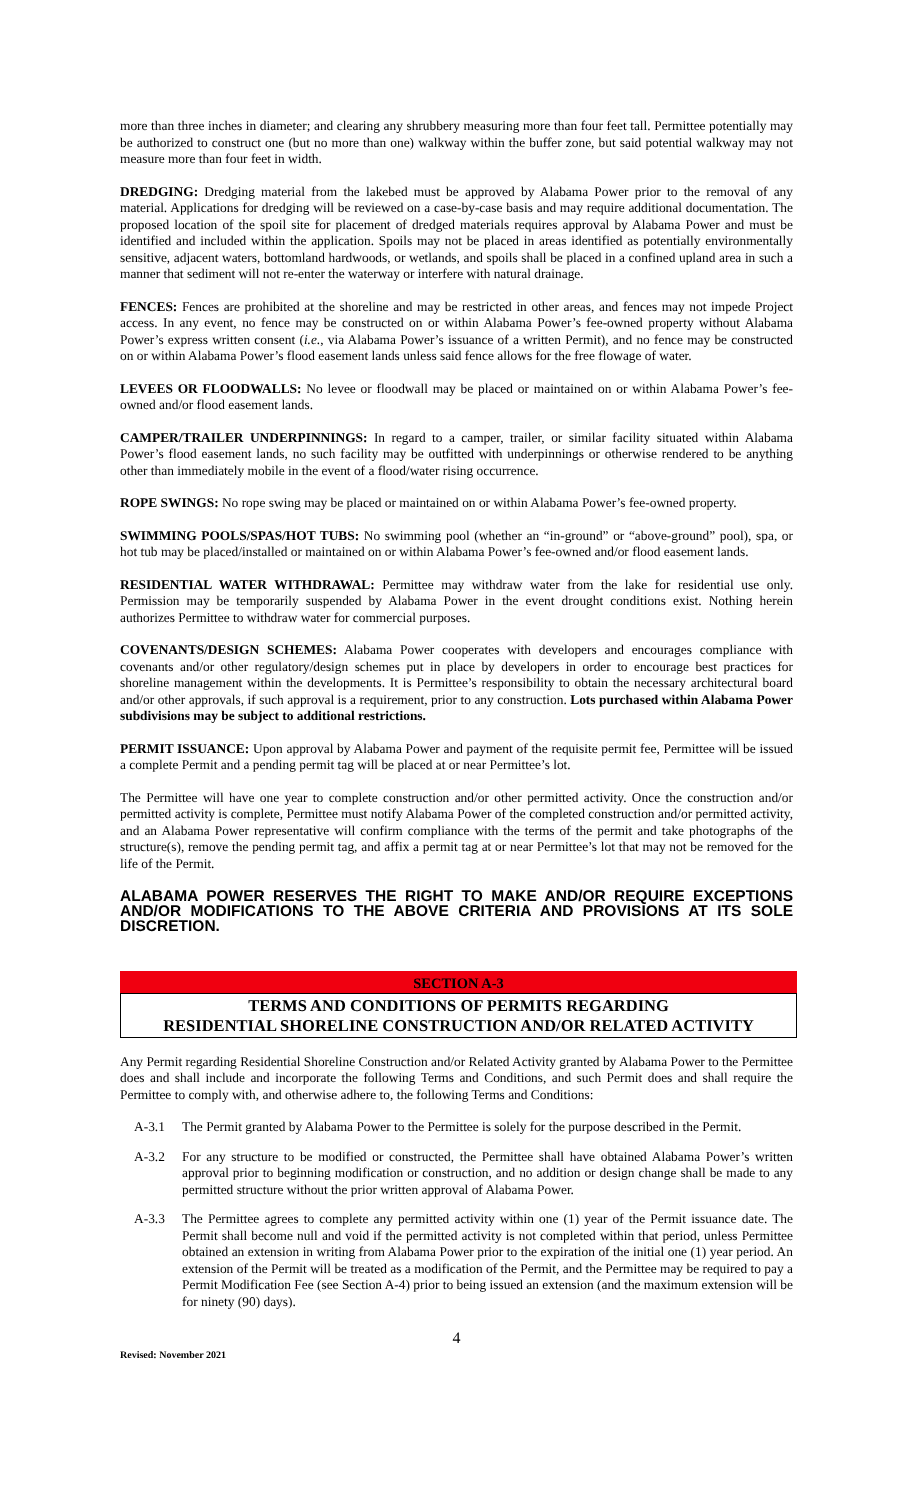more than three inches in diameter; and clearing any shrubbery measuring more than four feet tall. Permittee potentially may be authorized to construct one (but no more than one) walkway within the buffer zone, but said potential walkway may not measure more than four feet in width.
DREDGING: Dredging material from the lakebed must be approved by Alabama Power prior to the removal of any material. Applications for dredging will be reviewed on a case-by-case basis and may require additional documentation. The proposed location of the spoil site for placement of dredged materials requires approval by Alabama Power and must be identified and included within the application. Spoils may not be placed in areas identified as potentially environmentally sensitive, adjacent waters, bottomland hardwoods, or wetlands, and spoils shall be placed in a confined upland area in such a manner that sediment will not re-enter the waterway or interfere with natural drainage.
FENCES: Fences are prohibited at the shoreline and may be restricted in other areas, and fences may not impede Project access. In any event, no fence may be constructed on or within Alabama Power’s fee-owned property without Alabama Power’s express written consent (i.e., via Alabama Power’s issuance of a written Permit), and no fence may be constructed on or within Alabama Power’s flood easement lands unless said fence allows for the free flowage of water.
LEVEES OR FLOODWALLS: No levee or floodwall may be placed or maintained on or within Alabama Power’s fee-owned and/or flood easement lands.
CAMPER/TRAILER UNDERPINNINGS: In regard to a camper, trailer, or similar facility situated within Alabama Power’s flood easement lands, no such facility may be outfitted with underpinnings or otherwise rendered to be anything other than immediately mobile in the event of a flood/water rising occurrence.
ROPE SWINGS: No rope swing may be placed or maintained on or within Alabama Power’s fee-owned property.
SWIMMING POOLS/SPAS/HOT TUBS: No swimming pool (whether an “in-ground” or “above-ground” pool), spa, or hot tub may be placed/installed or maintained on or within Alabama Power’s fee-owned and/or flood easement lands.
RESIDENTIAL WATER WITHDRAWAL: Permittee may withdraw water from the lake for residential use only. Permission may be temporarily suspended by Alabama Power in the event drought conditions exist. Nothing herein authorizes Permittee to withdraw water for commercial purposes.
COVENANTS/DESIGN SCHEMES: Alabama Power cooperates with developers and encourages compliance with covenants and/or other regulatory/design schemes put in place by developers in order to encourage best practices for shoreline management within the developments. It is Permittee’s responsibility to obtain the necessary architectural board and/or other approvals, if such approval is a requirement, prior to any construction. Lots purchased within Alabama Power subdivisions may be subject to additional restrictions.
PERMIT ISSUANCE: Upon approval by Alabama Power and payment of the requisite permit fee, Permittee will be issued a complete Permit and a pending permit tag will be placed at or near Permittee’s lot.
The Permittee will have one year to complete construction and/or other permitted activity. Once the construction and/or permitted activity is complete, Permittee must notify Alabama Power of the completed construction and/or permitted activity, and an Alabama Power representative will confirm compliance with the terms of the permit and take photographs of the structure(s), remove the pending permit tag, and affix a permit tag at or near Permittee’s lot that may not be removed for the life of the Permit.
ALABAMA POWER RESERVES THE RIGHT TO MAKE AND/OR REQUIRE EXCEPTIONS AND/OR MODIFICATIONS TO THE ABOVE CRITERIA AND PROVISIONS AT ITS SOLE DISCRETION.
SECTION A-3
TERMS AND CONDITIONS OF PERMITS REGARDING
RESIDENTIAL SHORELINE CONSTRUCTION AND/OR RELATED ACTIVITY
Any Permit regarding Residential Shoreline Construction and/or Related Activity granted by Alabama Power to the Permittee does and shall include and incorporate the following Terms and Conditions, and such Permit does and shall require the Permittee to comply with, and otherwise adhere to, the following Terms and Conditions:
A-3.1 The Permit granted by Alabama Power to the Permittee is solely for the purpose described in the Permit.
A-3.2 For any structure to be modified or constructed, the Permittee shall have obtained Alabama Power’s written approval prior to beginning modification or construction, and no addition or design change shall be made to any permitted structure without the prior written approval of Alabama Power.
A-3.3 The Permittee agrees to complete any permitted activity within one (1) year of the Permit issuance date. The Permit shall become null and void if the permitted activity is not completed within that period, unless Permittee obtained an extension in writing from Alabama Power prior to the expiration of the initial one (1) year period. An extension of the Permit will be treated as a modification of the Permit, and the Permittee may be required to pay a Permit Modification Fee (see Section A-4) prior to being issued an extension (and the maximum extension will be for ninety (90) days).
4
Revised: November 2021